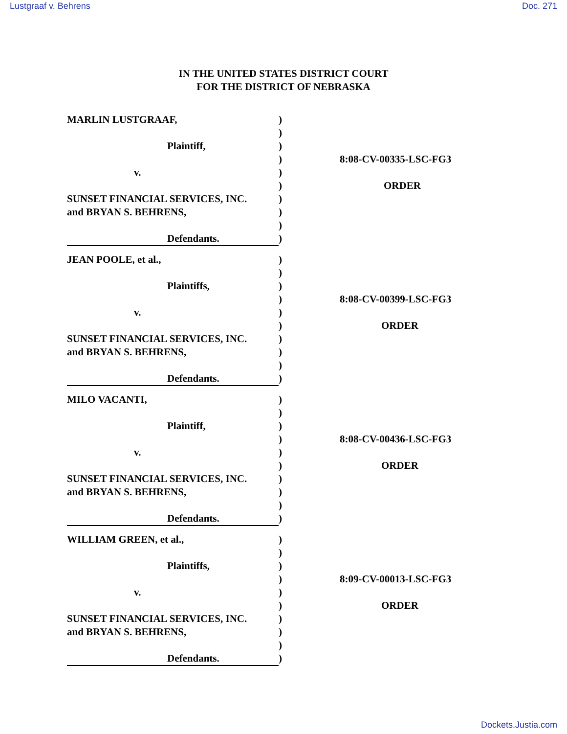Lustgraaf v. Behrens Doc. 271
IN THE UNITED STATES DISTRICT COURT
FOR THE DISTRICT OF NEBRASKA
MARLIN LUSTGRAAF,
Plaintiff,
v.
SUNSET FINANCIAL SERVICES, INC.
and BRYAN S. BEHRENS,
Defendants.
)
)
)
)
)
)
)
)
)
)
8:08-CV-00335-LSC-FG3
ORDER
JEAN POOLE, et al.,
Plaintiffs,
v.
SUNSET FINANCIAL SERVICES, INC.
and BRYAN S. BEHRENS,
Defendants.
)
)
)
)
)
)
)
)
)
)
8:08-CV-00399-LSC-FG3
ORDER
MILO VACANTI,
Plaintiff,
v.
SUNSET FINANCIAL SERVICES, INC.
and BRYAN S. BEHRENS,
Defendants.
)
)
)
)
)
)
)
)
)
)
8:08-CV-00436-LSC-FG3
ORDER
WILLIAM GREEN, et al.,
Plaintiffs,
v.
SUNSET FINANCIAL SERVICES, INC.
and BRYAN S. BEHRENS,
Defendants.
)
)
)
)
)
)
)
)
)
)
8:09-CV-00013-LSC-FG3
ORDER
Dockets.Justia.com